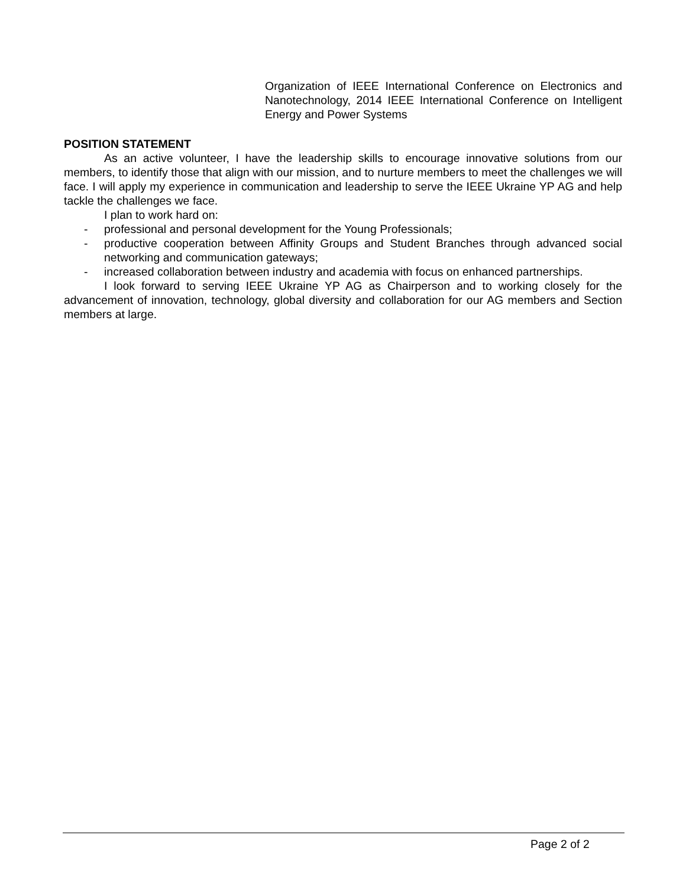Organization of IEEE International Conference on Electronics and Nanotechnology, 2014 IEEE International Conference on Intelligent Energy and Power Systems
POSITION STATEMENT
As an active volunteer, I have the leadership skills to encourage innovative solutions from our members, to identify those that align with our mission, and to nurture members to meet the challenges we will face. I will apply my experience in communication and leadership to serve the IEEE Ukraine YP AG and help tackle the challenges we face.
I plan to work hard on:
- professional and personal development for the Young Professionals;
- productive cooperation between Affinity Groups and Student Branches through advanced social networking and communication gateways;
- increased collaboration between industry and academia with focus on enhanced partnerships.
I look forward to serving IEEE Ukraine YP AG as Chairperson and to working closely for the advancement of innovation, technology, global diversity and collaboration for our AG members and Section members at large.
Page 2 of 2